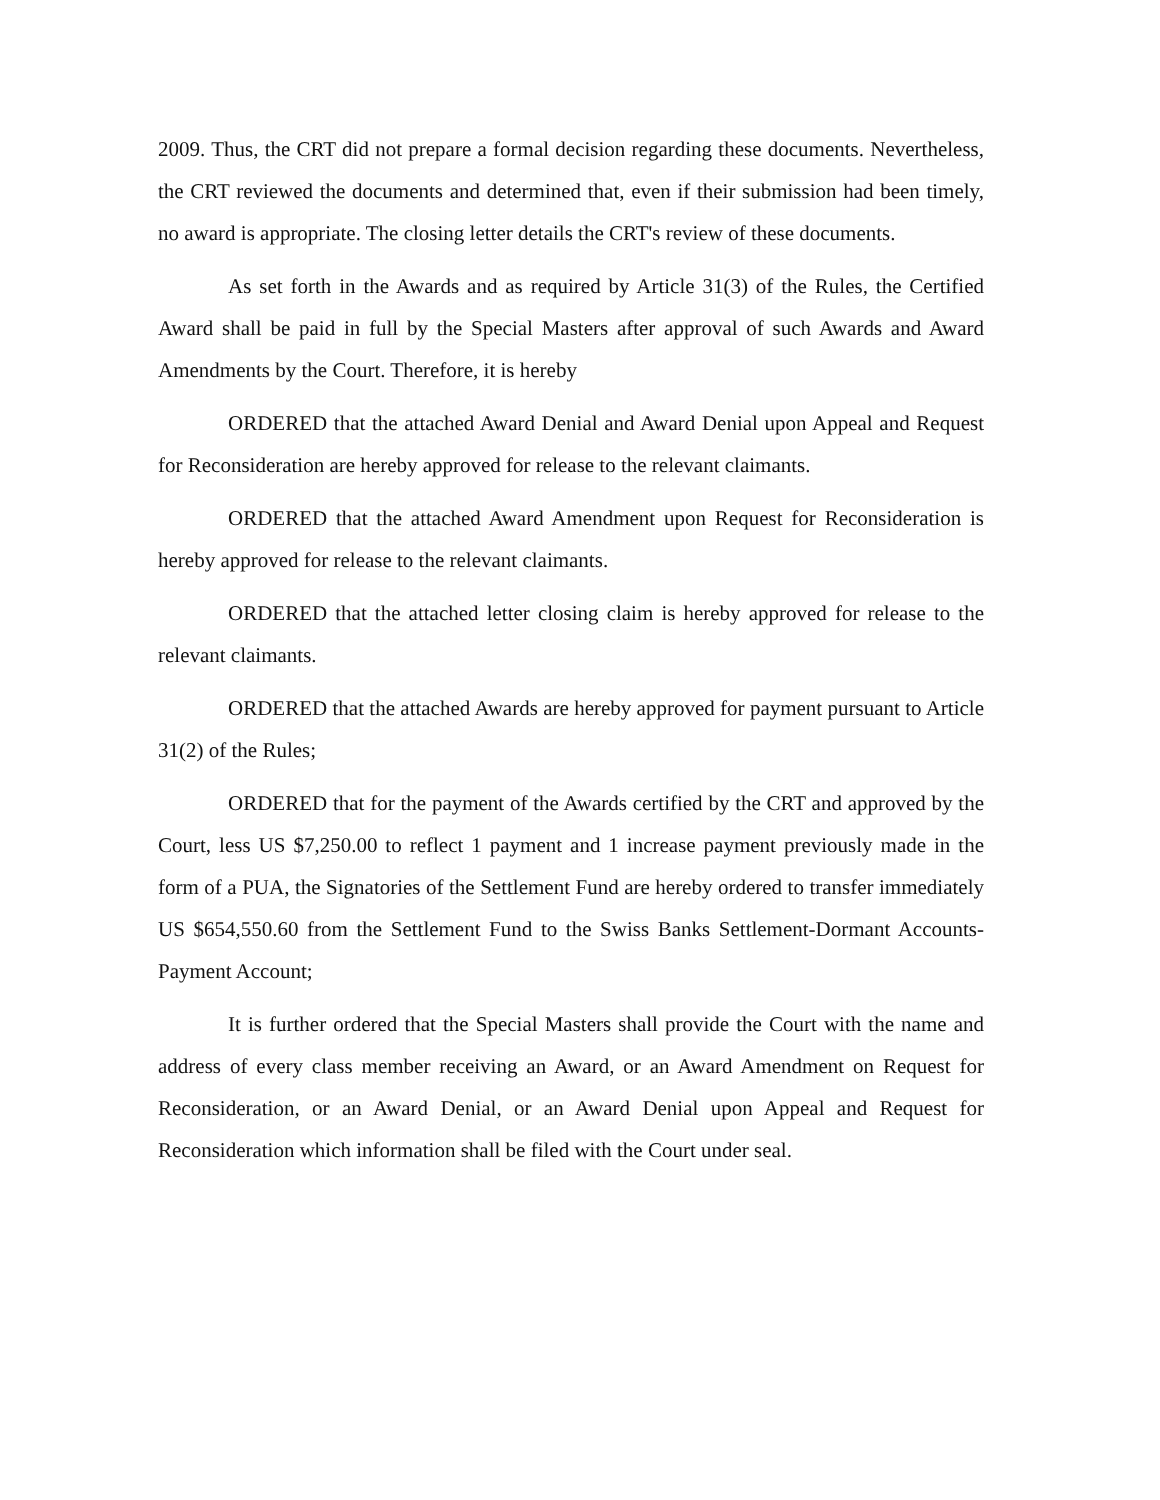2009. Thus, the CRT did not prepare a formal decision regarding these documents. Nevertheless, the CRT reviewed the documents and determined that, even if their submission had been timely, no award is appropriate. The closing letter details the CRT's review of these documents.
As set forth in the Awards and as required by Article 31(3) of the Rules, the Certified Award shall be paid in full by the Special Masters after approval of such Awards and Award Amendments by the Court. Therefore, it is hereby
ORDERED that the attached Award Denial and Award Denial upon Appeal and Request for Reconsideration are hereby approved for release to the relevant claimants.
ORDERED that the attached Award Amendment upon Request for Reconsideration is hereby approved for release to the relevant claimants.
ORDERED that the attached letter closing claim is hereby approved for release to the relevant claimants.
ORDERED that the attached Awards are hereby approved for payment pursuant to Article 31(2) of the Rules;
ORDERED that for the payment of the Awards certified by the CRT and approved by the Court, less US $7,250.00 to reflect 1 payment and 1 increase payment previously made in the form of a PUA, the Signatories of the Settlement Fund are hereby ordered to transfer immediately US $654,550.60 from the Settlement Fund to the Swiss Banks Settlement-Dormant Accounts-Payment Account;
It is further ordered that the Special Masters shall provide the Court with the name and address of every class member receiving an Award, or an Award Amendment on Request for Reconsideration, or an Award Denial, or an Award Denial upon Appeal and Request for Reconsideration which information shall be filed with the Court under seal.